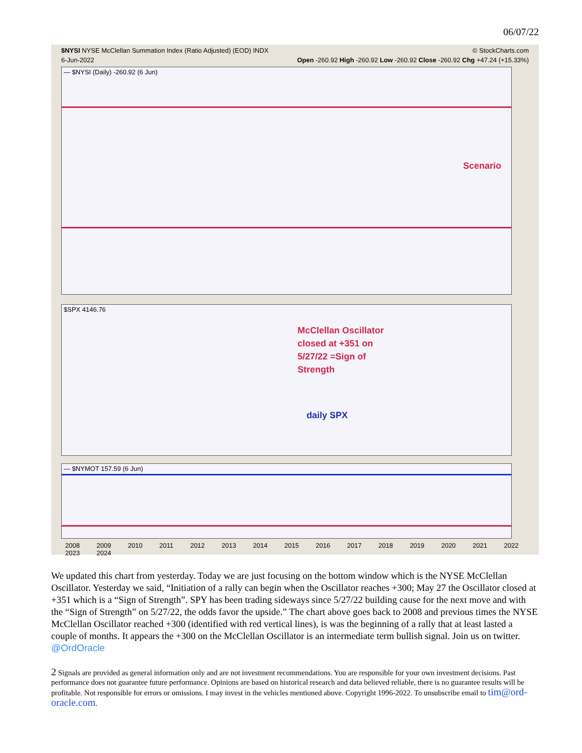06/07/22
$NYSI NYSE McClellan Summation Index (Ratio Adjusted) (EOD) INDX © StockCharts.com
6-Jun-2022 Open -260.92 High -260.92 Low -260.92 Close -260.92 Chg +47.24 (+15.33%)
— $NYSI (Daily) -260.92 (6 Jun)
Scenario
$SPX 4146.76
McClellan Oscillator
closed at +351 on
5/27/22 =Sign of
Strength
daily SPX
— $NYMOT 157.59 (6 Jun)
2008 2009 2010 2011 2012 2013 2014 2015 2016 2017 2018 2019 2020 2021 2022 2023 2024
We updated this chart from yesterday. Today we are just focusing on the bottom window which is the NYSE McClellan Oscillator. Yesterday we said, “Initiation of a rally can begin when the Oscillator reaches +300; May 27 the Oscillator closed at +351 which is a “Sign of Strength”. SPY has been trading sideways since 5/27/22 building cause for the next move and with the “Sign of Strength” on 5/27/22, the odds favor the upside.” The chart above goes back to 2008 and previous times the NYSE McClellan Oscillator reached +300 (identified with red vertical lines), is was the beginning of a rally that at least lasted a couple of months. It appears the +300 on the McClellan Oscillator is an intermediate term bullish signal. Join us on twitter. @OrdOracle
2 Signals are provided as general information only and are not investment recommendations. You are responsible for your own investment decisions. Past performance does not guarantee future performance. Opinions are based on historical research and data believed reliable, there is no guarantee results will be profitable. Not responsible for errors or omissions. I may invest in the vehicles mentioned above. Copyright 1996-2022. To unsubscribe email to tim@ord-oracle.com.